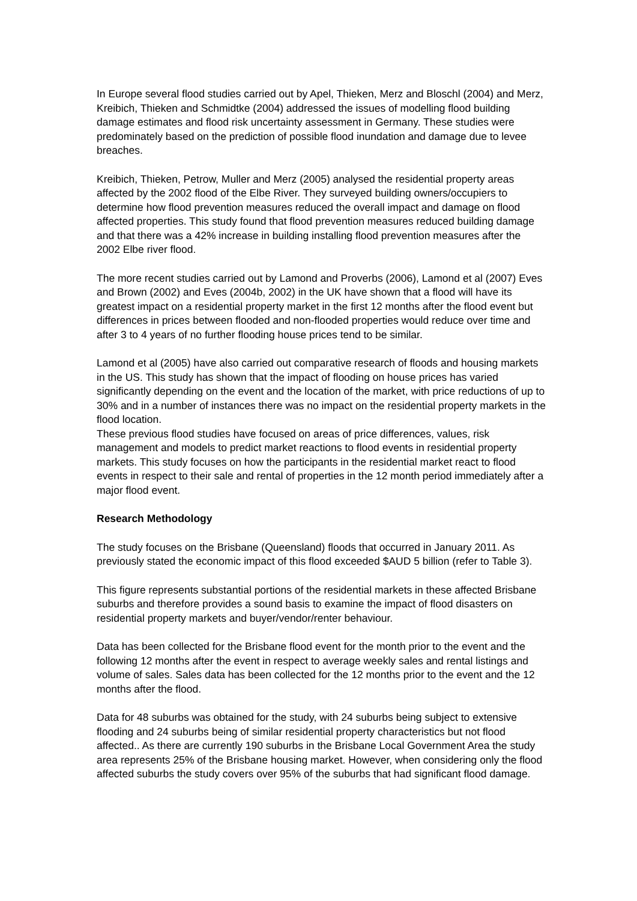In Europe several flood studies carried out by Apel, Thieken, Merz and Bloschl (2004) and Merz, Kreibich, Thieken and Schmidtke (2004) addressed the issues of modelling flood building damage estimates and flood risk uncertainty assessment in Germany. These studies were predominately based on the prediction of possible flood inundation and damage due to levee breaches.
Kreibich, Thieken, Petrow, Muller and Merz (2005) analysed the residential property areas affected by the 2002 flood of the Elbe River. They surveyed building owners/occupiers to determine how flood prevention measures reduced the overall impact and damage on flood affected properties. This study found that flood prevention measures reduced building damage and that there was a 42% increase in building installing flood prevention measures after the 2002 Elbe river flood.
The more recent studies carried out by Lamond and Proverbs (2006), Lamond et al (2007) Eves and Brown (2002) and Eves (2004b, 2002) in the UK have shown that a flood will have its greatest impact on a residential property market in the first 12 months after the flood event but differences in prices between flooded and non-flooded properties would reduce over time and after 3 to 4 years of no further flooding house prices tend to be similar.
Lamond et al (2005) have also carried out comparative research of floods and housing markets in the US. This study has shown that the impact of flooding on house prices has varied significantly depending on the event and the location of the market, with price reductions of up to 30% and in a number of instances there was no impact on the residential property markets in the flood location.
These previous flood studies have focused on areas of price differences, values, risk management and models to predict market reactions to flood events in residential property markets. This study focuses on how the participants in the residential market react to flood events in respect to their sale and rental of properties in the 12 month period immediately after a major flood event.
Research Methodology
The study focuses on the Brisbane (Queensland) floods that occurred in January 2011. As previously stated the economic impact of this flood exceeded $AUD 5 billion (refer to Table 3).
This figure represents substantial portions of the residential markets in these affected Brisbane suburbs and therefore provides a sound basis to examine the impact of flood disasters on residential property markets and buyer/vendor/renter behaviour.
Data has been collected for the Brisbane flood event for the month prior to the event and the following 12 months after the event in respect to average weekly sales and rental listings and volume of sales. Sales data has been collected for the 12 months prior to the event and the 12 months after the flood.
Data for 48 suburbs was obtained for the study, with 24 suburbs being subject to extensive flooding and 24 suburbs being of similar residential property characteristics but not flood affected.. As there are currently 190 suburbs in the Brisbane Local Government Area the study area represents 25% of the Brisbane housing market. However, when considering only the flood affected suburbs the study covers over 95% of the suburbs that had significant flood damage.